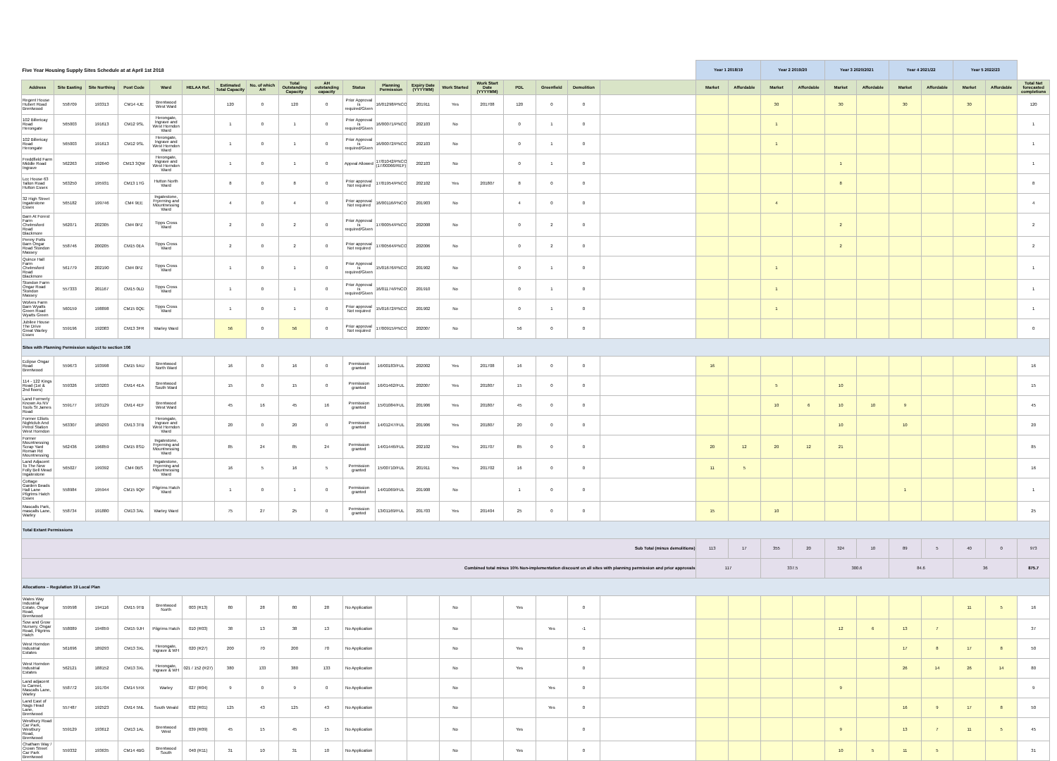| Five Year Housing Supply Sites Schedule at at April 1st 2018 | | | | | | | | | | | | | | | | | | | Year 1 2018/19 | | Year 2 2019/20 | | Year 3 2020/2021 | | Year 4 2021/22 | | Year 5 2022/23 | | |
| Address | Site Easting | Site Northing | Post Code | Ward | HELAA Ref. | Estimated Total Capacity | No. of which AH | Total Outstanding Capacity | AH outstanding capacity | Status | Planning Permission | Expiry Date (YYYYMM) | Work Started | Work Start Date (YYYYMM) | PDL | Greenfield | Demolition | | Market | Affordable | Market | Affordable | Market | Affordable | Market | Affordable | Market | Affordable | Total Net forecasted completions |
| Regent House Hubert Road Brentwood | 558709 | 193313 | CM14 4JE | Brentwood West Ward | | 120 | 0 | 120 | 0 | Prior Approval is required/Given | 16/01298/PNCOU | 201911 | Yes | 201708 | 120 | 0 | 0 | | | | 30 | | 30 | | 30 | | 30 | | 120 |
| 102 Billericay Road Herongate | 565003 | 191613 | CM12 9SL | Herongate, Ingrave and West Horndon Ward | | 1 | 0 | 1 | 0 | Prior Approval is required/Given | 16/00071/PNCOU | 202103 | No | | 0 | 1 | 0 | | | | 1 | | | | | | | | 1 |
| 102 Billericay Road Herongate | 565003 | 191613 | CM12 9SL | Herongate, Ingrave and West Horndon Ward | | 1 | 0 | 1 | 0 | Prior Approval is required/Given | 16/00072/PNCOU | 202103 | No | | 0 | 1 | 0 | | | | 1 | | | | | | | | 1 |
| Freddfield Farm Middle Road Ingrave | 562263 | 192640 | CM13 3QW | Herongate, Ingrave and West Horndon Ward | | 1 | 0 | 1 | 0 | Appeal Allowed | 17/01042/PNCOU (17/00066/REF) | 202103 | No | | 0 | 1 | 0 | | | | | | 1 | | | | | | 1 |
| Lcc House 63 Tallon Road Hutton Essex | 563250 | 195931 | CM13 1TG | Hutton North Ward | | 8 | 0 | 8 | 0 | Prior approval Not required | 17/01954/PNCOU | 202102 | Yes | 201807 | 8 | 0 | 0 | | | | | | 8 | | | | | | 8 |
| 32 High Street Ingatestone Essex | 565182 | 199746 | CM4 9EE | Ingatestone, Fryerning and Mountnessing Ward | | 4 | 0 | 4 | 0 | Prior approval Not required | 16/00116/PNCOU | 201903 | No | | 4 | 0 | 0 | | | | 4 | | | | | | | | 4 |
| Barn At Forest Farm Chelmsford Road Blackmore | 562071 | 202305 | CM4 0PZ | Tipps Cross Ward | | 2 | 0 | 2 | 0 | Prior Approval is required/Given | 17/00054/PNCOU | 202008 | No | | 0 | 2 | 0 | | | | | | 2 | | | | | | 2 |
| Penny Potts Barn Ongar Road Stondon Massey | 558746 | 200205 | CM15 0EA | Tipps Cross Ward | | 2 | 0 | 2 | 0 | Prior approval Not required | 17/00564/PNCOU | 202006 | No | | 0 | 2 | 0 | | | | | | 2 | | | | | | 2 |
| Quince Hall Farm Chelmsford Road Blackmore | 561779 | 202190 | CM4 0PZ | Tipps Cross Ward | | 1 | 0 | 1 | 0 | Prior Approval is required/Given | 15/01676/PNCOU | 201902 | No | | 0 | 1 | 0 | | | | 1 | | | | | | | | 1 |
| Stondon Farm Ongar Road Stondon Massey | 557333 | 201167 | CM15 0LD | Tipps Cross Ward | | 1 | 0 | 1 | 0 | Prior Approval is required/Given | 16/01174/PNCOU | 201910 | No | | 0 | 1 | 0 | | | | 1 | | | | | | | | 1 |
| Wolves Farm Barn Wyatts Green Road Wyatts Green | 560159 | 198898 | CM15 0QE | Tipps Cross Ward | | 1 | 0 | 1 | 0 | Prior approval Not required | 15/01672/PNCOU | 201902 | No | | 0 | 1 | 0 | | | | 1 | | | | | | | | 1 |
| Jubilee House The Drive Great Warley Essex | 559196 | 192083 | CM13 3FR | Warley Ward | | 56 | 0 | 56 | 0 | Prior approval Not required | 17/00915/PNCOU | 202007 | No | | 56 | 0 | 0 | | | | | | | | | | | | 0 |
| Sites with Planning Permission subject to section 106 | | | | | | | | | | | | | | | | | | | | | | | | | | | | | |
| Eclipse Ongar Road Brentwood | 559673 | 193998 | CM15 9AU | Brentwood North Ward | | 16 | 0 | 16 | 0 | Premission granted | 16/00183/FUL | 202002 | Yes | 201708 | 16 | 0 | 0 | | 16 | | | | | | | | | | 16 |
| 114 - 122 Kings Road (1st & 2nd floors) | 559326 | 193203 | CM14 4EA | Brentwood South Ward | | 15 | 0 | 15 | 0 | Premission granted | 16/01462/FUL | 202007 | Yes | 201807 | 15 | 0 | 0 | | | | 5 | | 10 | | | | | | 15 |
| Land Formerly Known As NV Tools St James Road | 559177 | 193129 | CM14 4EF | Brentwood West Ward | | 45 | 16 | 45 | 16 | Premission granted | 15/01084/FUL | 201906 | Yes | 201807 | 45 | 0 | 0 | | | | 10 | 6 | 10 | 10 | 9 | | | | 45 |
| Former Elliots Nightclub And Petrol Station West Horndon | 563307 | 189293 | CM13 3TB | Herongate, Ingrave and West Horndon Ward | | 20 | 0 | 20 | 0 | Premission granted | 14/01247/FUL | 201906 | Yes | 201807 | 20 | 0 | 0 | | | | | | 10 | | 10 | | | | 20 |
| Former Mountnessing Scrap Yard Roman Rd Mountnessing | 562436 | 196859 | CM15 8SD | Ingatestone, Fryerning and Mountnessing Ward | | 85 | 24 | 85 | 24 | Permission granted | 14/01446/FUL | 202102 | Yes | 201707 | 85 | 0 | 0 | | 20 | 12 | 20 | 12 | 21 | | | | | | 85 |
| Land Adjacent To The New Folly Bell Mead Ingatestone | 565027 | 199392 | CM4 0BS | Ingatestone, Fryerning and Mountnessing Ward | | 16 | 5 | 16 | 5 | Permission granted | 15/00710/FUL | 201911 | Yes | 201702 | 16 | 0 | 0 | | 11 | 5 | | | | | | | | | 16 |
| Cottage Garden Beads Hall Lane Pilgrims Hatch Essex | 558984 | 195944 | CM15 9QP | Pilgrims Hatch Ward | | 1 | 0 | 1 | 0 | Permission granted | 14/01069/FUL | 201908 | No | | 1 | 0 | 0 | | | | | | | | 1 | | | | 1 |
| Mascalls Park, mascalls Lane, Warley | 558734 | 191880 | CM13 3AL | Warley Ward | | 75 | 27 | 25 | 0 | Permission granted | 13/01169/FUL | 201703 | Yes | 201404 | 25 | 0 | 0 | | 15 | | 10 | | | | | | | | 25 |
| Total Extant Permissions | | | | | | | | | | | | | | | | | | | | | | | | | | | | | |
| Sub Total (minus demolitions) | | | | | | | | | | | | | | | | | | | 113 | 17 | 355 | 20 | 324 | 10 | 89 | 5 | 40 | 0 | 973 |
| Combined total minus 10% Non-implementation discount on all sites with planning permission and prior approvals | | | | | | | | | | | | | | | | | | | 117 | | 337.5 | | 300.6 | | 84.6 | | 36 | | 875.7 |
| Allocations – Regulation 19 Local Plan | | | | | | | | | | | | | | | | | | | | | | | | | | | | | |
| Wates Way Industrial Estate, Ongar Road, Brentwood | 559598 | 194116 | CM15 9TB | Brentwood North | 003 (R13) | 80 | 28 | 80 | 28 | No Application | | | No | | Yes | | 0 | | | | | | | | | | 11 | 5 | 16 |
| Sow and Grow Nursery, Ongar Road, Pilgrims Hatch | 558089 | 194859 | CM15 9JH | Pilgrims Hatch | 010 (R03) | 38 | 13 | 38 | 13 | No Application | | | No | | | Yes | -1 | | | | | | 12 | 6 | 13 | 7 | | | 37 |
| West Horndon Industrial Estates | 561696 | 189293 | CM13 3XL | Herongate, Ingrave & WH | 020 (R27) | 200 | 70 | 200 | 70 | No Application | | | No | | Yes | | 0 | | | | | | | | 17 | 8 | 17 | 8 | 50 |
| West Horndon Industrial Estates | 562121 | 188152 | CM13 3XL | Herongate, Ingrave & WH | 021 / 152 (R27) | 380 | 133 | 380 | 133 | No Application | | | No | | Yes | | 0 | | | | | | | | 26 | 14 | 26 | 14 | 80 |
| Land adjacent to Carmel, Mascalls Lane, Warley | 558772 | 191704 | CM14 5HX | Warley | 027 (R04) | 9 | 0 | 9 | 0 | No Application | | | No | | | Yes | 0 | | | | | | 9 | | | | | | 9 |
| Land East of Nags Head Lane, Brentwood | 557487 | 192523 | CM14 5NL | South Weald | 032 (R01) | 125 | 43 | 125 | 43 | No Application | | | No | | | Yes | 0 | | | | | | | | 16 | 9 | 17 | 8 | 50 |
| Westbury Road Car Park, Westbury Road, Brentwood | 559129 | 193612 | CM13 1AL | Brentwood West | 039 (R09) | 45 | 15 | 45 | 15 | No Application | | | No | | Yes | | 0 | | | | | | 9 | | 13 | 7 | 11 | 5 | 45 |
| Chatham Way / Crown Street Car Park Brentwood | 559332 | 193635 | CM14 4BG | Brentwood South | 040 (R11) | 31 | 10 | 31 | 10 | No Application | | | No | | Yes | | 0 | | | | | | 10 | 5 | 11 | 5 | | | 31 |